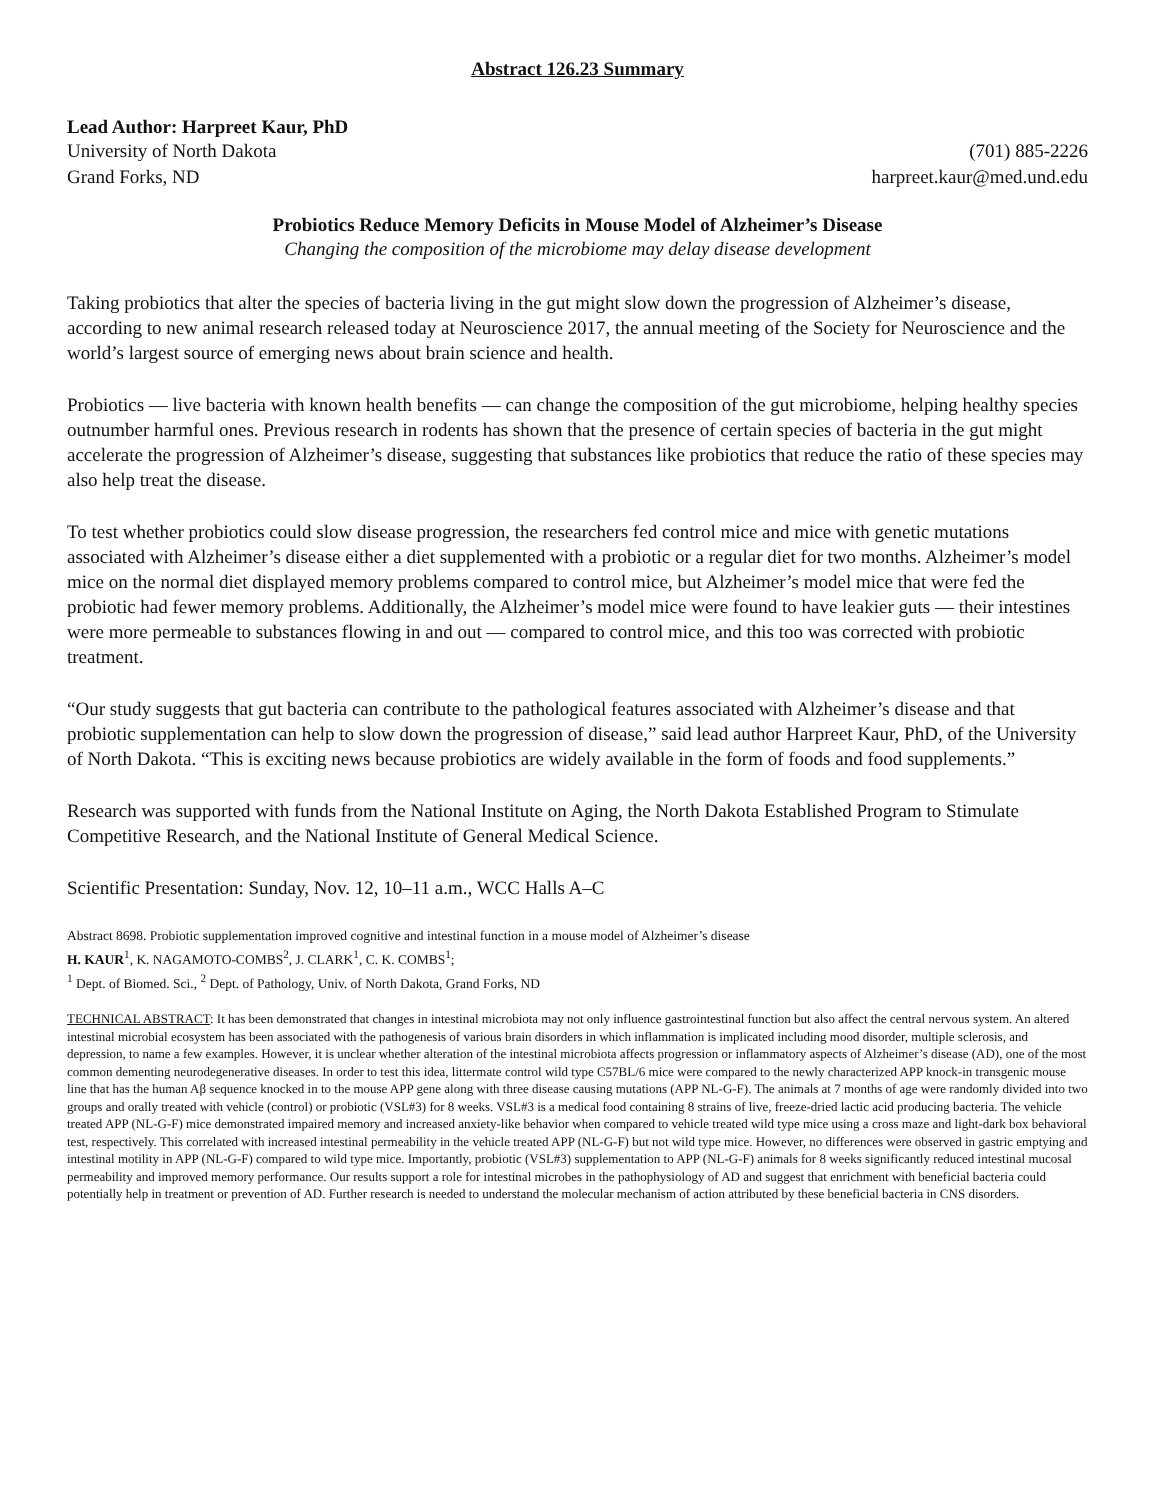Abstract 126.23 Summary
Lead Author: Harpreet Kaur, PhD
University of North Dakota (701) 885-2226
Grand Forks, ND harpreet.kaur@med.und.edu
Probiotics Reduce Memory Deficits in Mouse Model of Alzheimer’s Disease
Changing the composition of the microbiome may delay disease development
Taking probiotics that alter the species of bacteria living in the gut might slow down the progression of Alzheimer’s disease, according to new animal research released today at Neuroscience 2017, the annual meeting of the Society for Neuroscience and the world’s largest source of emerging news about brain science and health.
Probiotics — live bacteria with known health benefits — can change the composition of the gut microbiome, helping healthy species outnumber harmful ones. Previous research in rodents has shown that the presence of certain species of bacteria in the gut might accelerate the progression of Alzheimer’s disease, suggesting that substances like probiotics that reduce the ratio of these species may also help treat the disease.
To test whether probiotics could slow disease progression, the researchers fed control mice and mice with genetic mutations associated with Alzheimer’s disease either a diet supplemented with a probiotic or a regular diet for two months. Alzheimer’s model mice on the normal diet displayed memory problems compared to control mice, but Alzheimer’s model mice that were fed the probiotic had fewer memory problems. Additionally, the Alzheimer’s model mice were found to have leakier guts — their intestines were more permeable to substances flowing in and out — compared to control mice, and this too was corrected with probiotic treatment.
“Our study suggests that gut bacteria can contribute to the pathological features associated with Alzheimer’s disease and that probiotic supplementation can help to slow down the progression of disease,” said lead author Harpreet Kaur, PhD, of the University of North Dakota. “This is exciting news because probiotics are widely available in the form of foods and food supplements.”
Research was supported with funds from the National Institute on Aging, the North Dakota Established Program to Stimulate Competitive Research, and the National Institute of General Medical Science.
Scientific Presentation: Sunday, Nov. 12, 10–11 a.m., WCC Halls A–C
Abstract 8698. Probiotic supplementation improved cognitive and intestinal function in a mouse model of Alzheimer’s disease
H. KAUR<sup>1</sup>, K. NAGAMOTO-COMBS<sup>2</sup>, J. CLARK<sup>1</sup>, C. K. COMBS<sup>1</sup>;
<sup>1</sup> Dept. of Biomed. Sci., <sup>2</sup> Dept. of Pathology, Univ. of North Dakota, Grand Forks, ND
TECHNICAL ABSTRACT: It has been demonstrated that changes in intestinal microbiota may not only influence gastrointestinal function but also affect the central nervous system. An altered intestinal microbial ecosystem has been associated with the pathogenesis of various brain disorders in which inflammation is implicated including mood disorder, multiple sclerosis, and depression, to name a few examples. However, it is unclear whether alteration of the intestinal microbiota affects progression or inflammatory aspects of Alzheimer’s disease (AD), one of the most common dementing neurodegenerative diseases. In order to test this idea, littermate control wild type C57BL/6 mice were compared to the newly characterized APP knock-in transgenic mouse line that has the human Aβ sequence knocked in to the mouse APP gene along with three disease causing mutations (APP NL-G-F). The animals at 7 months of age were randomly divided into two groups and orally treated with vehicle (control) or probiotic (VSL#3) for 8 weeks. VSL#3 is a medical food containing 8 strains of live, freeze-dried lactic acid producing bacteria. The vehicle treated APP (NL-G-F) mice demonstrated impaired memory and increased anxiety-like behavior when compared to vehicle treated wild type mice using a cross maze and light-dark box behavioral test, respectively. This correlated with increased intestinal permeability in the vehicle treated APP (NL-G-F) but not wild type mice. However, no differences were observed in gastric emptying and intestinal motility in APP (NL-G-F) compared to wild type mice. Importantly, probiotic (VSL#3) supplementation to APP (NL-G-F) animals for 8 weeks significantly reduced intestinal mucosal permeability and improved memory performance. Our results support a role for intestinal microbes in the pathophysiology of AD and suggest that enrichment with beneficial bacteria could potentially help in treatment or prevention of AD. Further research is needed to understand the molecular mechanism of action attributed by these beneficial bacteria in CNS disorders.